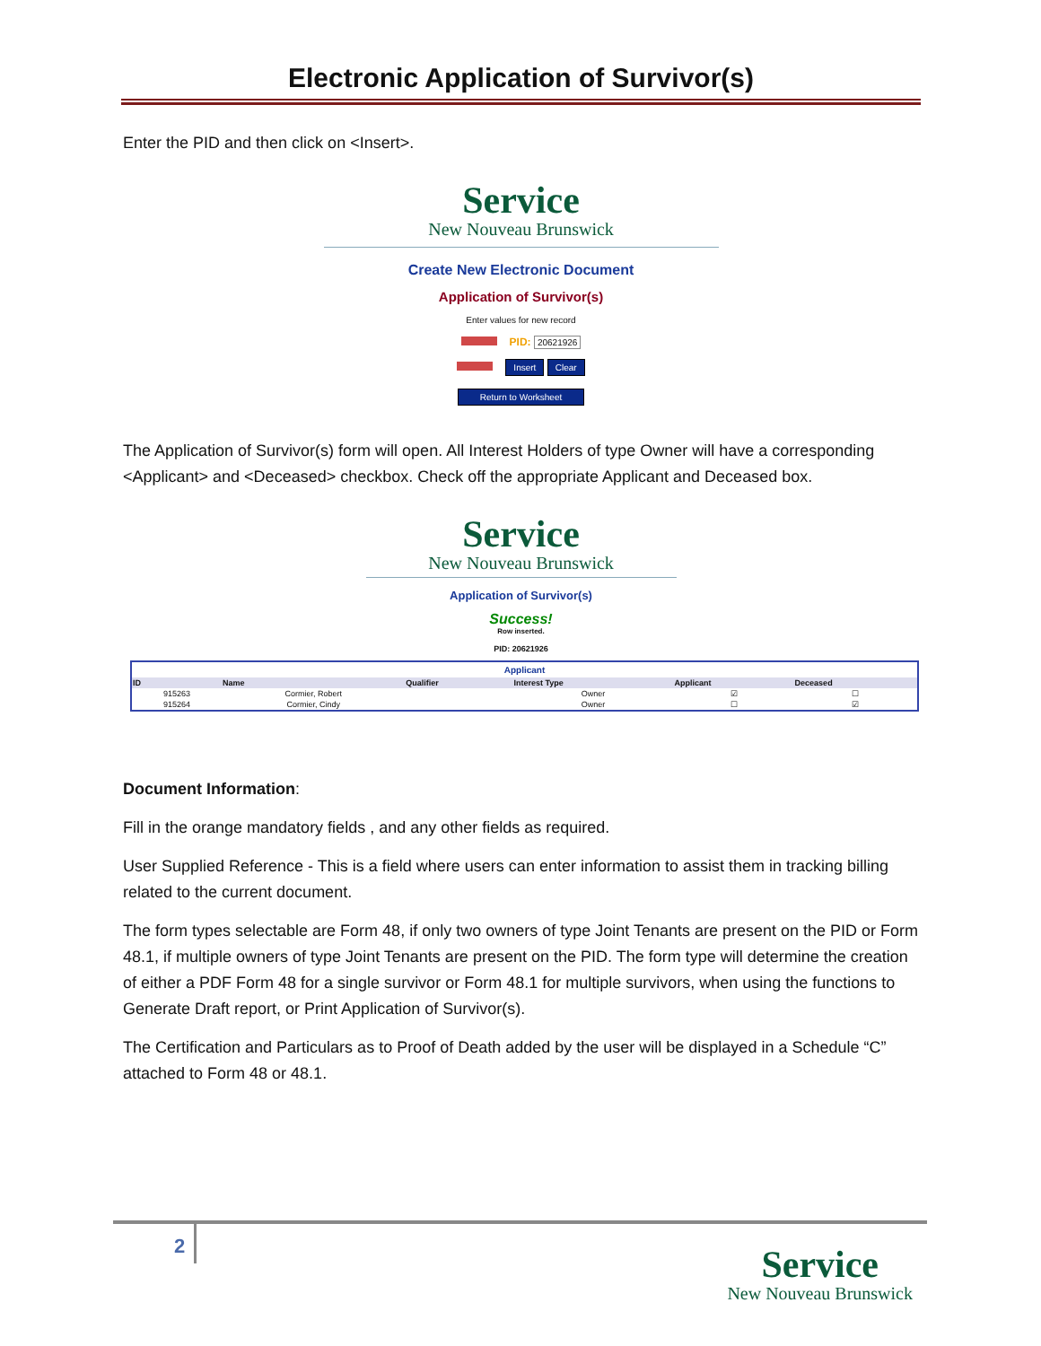Electronic Application of Survivor(s)
Enter the PID and then click on <Insert>.
Service
New Nouveau Brunswick
Create New Electronic Document
Application of Survivor(s)
Enter values for new record
PID: 20621926
Insert Clear
Return to Worksheet
The Application of Survivor(s) form will open. All Interest Holders of type Owner will have a corresponding <Applicant> and <Deceased> checkbox. Check off the appropriate Applicant and Deceased box.
Service
New Nouveau Brunswick
Application of Survivor(s)
Success!
Row inserted.
PID: 20621926
Applicant
| ID | Name | Qualifier | Interest Type | Applicant | Deceased |
| --- | --- | --- | --- | --- | --- |
| 915263 | Cormier, Robert | | Owner | ☑ | ☐ |
| 915264 | Cormier, Cindy | | Owner | ☐ | ☑ |
Document Information:
Fill in the orange mandatory fields , and any other fields as required.
User Supplied Reference - This is a field where users can enter information to assist them in tracking billing related to the current document.
The form types selectable are Form 48, if only two owners of type Joint Tenants are present on the PID or Form 48.1, if multiple owners of type Joint Tenants are present on the PID. The form type will determine the creation of either a PDF Form 48 for a single survivor or Form 48.1 for multiple survivors, when using the functions to Generate Draft report, or Print Application of Survivor(s).
The Certification and Particulars as to Proof of Death added by the user will be displayed in a Schedule “C” attached to Form 48 or 48.1.
2
Service
New Nouveau Brunswick